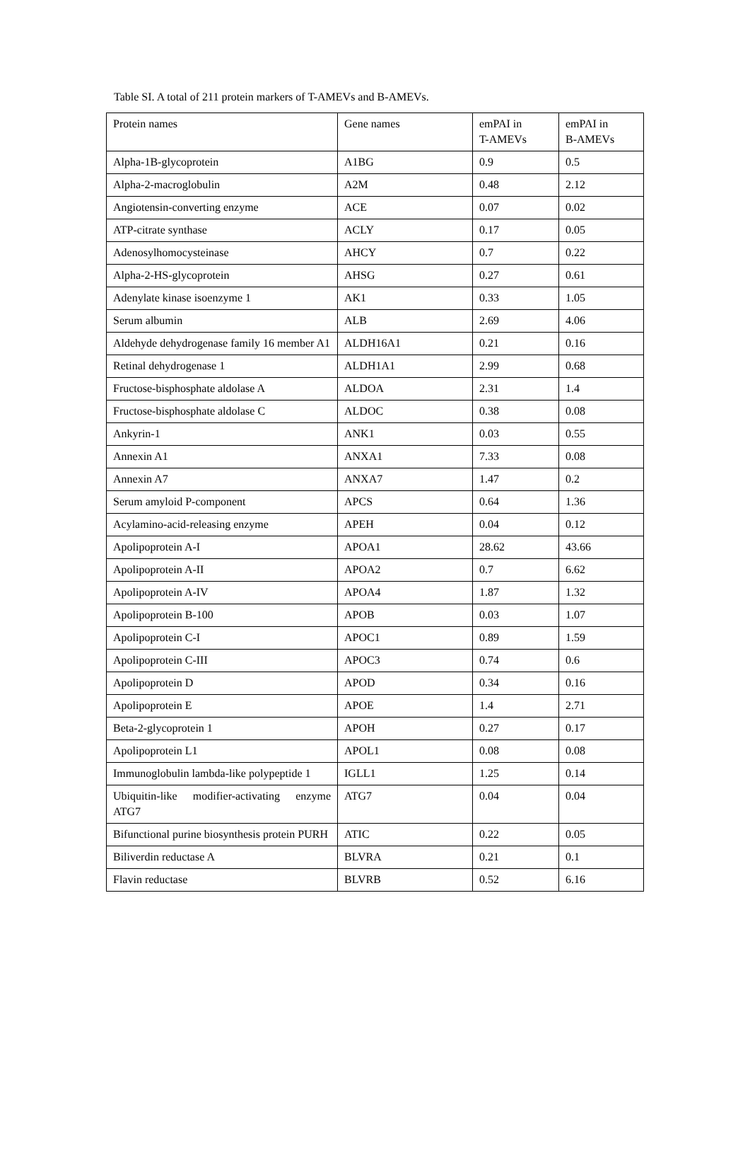Table SI. A total of 211 protein markers of T-AMEVs and B-AMEVs.
| Protein names | Gene names | emPAI in T-AMEVs | emPAI in B-AMEVs |
| Alpha-1B-glycoprotein | A1BG | 0.9 | 0.5 |
| Alpha-2-macroglobulin | A2M | 0.48 | 2.12 |
| Angiotensin-converting enzyme | ACE | 0.07 | 0.02 |
| ATP-citrate synthase | ACLY | 0.17 | 0.05 |
| Adenosylhomocysteinase | AHCY | 0.7 | 0.22 |
| Alpha-2-HS-glycoprotein | AHSG | 0.27 | 0.61 |
| Adenylate kinase isoenzyme 1 | AK1 | 0.33 | 1.05 |
| Serum albumin | ALB | 2.69 | 4.06 |
| Aldehyde dehydrogenase family 16 member A1 | ALDH16A1 | 0.21 | 0.16 |
| Retinal dehydrogenase 1 | ALDH1A1 | 2.99 | 0.68 |
| Fructose-bisphosphate aldolase A | ALDOA | 2.31 | 1.4 |
| Fructose-bisphosphate aldolase C | ALDOC | 0.38 | 0.08 |
| Ankyrin-1 | ANK1 | 0.03 | 0.55 |
| Annexin A1 | ANXA1 | 7.33 | 0.08 |
| Annexin A7 | ANXA7 | 1.47 | 0.2 |
| Serum amyloid P-component | APCS | 0.64 | 1.36 |
| Acylamino-acid-releasing enzyme | APEH | 0.04 | 0.12 |
| Apolipoprotein A-I | APOA1 | 28.62 | 43.66 |
| Apolipoprotein A-II | APOA2 | 0.7 | 6.62 |
| Apolipoprotein A-IV | APOA4 | 1.87 | 1.32 |
| Apolipoprotein B-100 | APOB | 0.03 | 1.07 |
| Apolipoprotein C-I | APOC1 | 0.89 | 1.59 |
| Apolipoprotein C-III | APOC3 | 0.74 | 0.6 |
| Apolipoprotein D | APOD | 0.34 | 0.16 |
| Apolipoprotein E | APOE | 1.4 | 2.71 |
| Beta-2-glycoprotein 1 | APOH | 0.27 | 0.17 |
| Apolipoprotein L1 | APOL1 | 0.08 | 0.08 |
| Immunoglobulin lambda-like polypeptide 1 | IGLL1 | 1.25 | 0.14 |
| Ubiquitin-like modifier-activating enzyme ATG7 | ATG7 | 0.04 | 0.04 |
| Bifunctional purine biosynthesis protein PURH | ATIC | 0.22 | 0.05 |
| Biliverdin reductase A | BLVRA | 0.21 | 0.1 |
| Flavin reductase | BLVRB | 0.52 | 6.16 |